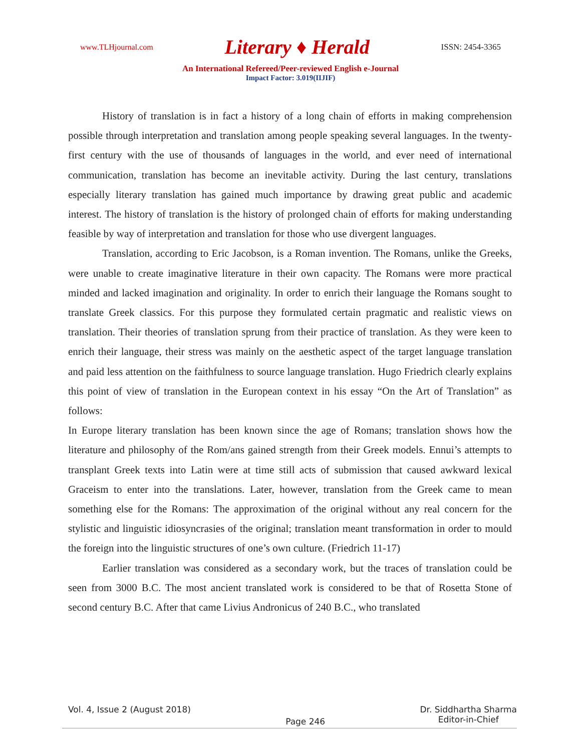www.TLHjournal.com Literary ♦ Herald ISSN: 2454-3365
An International Refereed/Peer-reviewed English e-Journal
Impact Factor: 3.019(IIJIF)
History of translation is in fact a history of a long chain of efforts in making comprehension possible through interpretation and translation among people speaking several languages. In the twenty-first century with the use of thousands of languages in the world, and ever need of international communication, translation has become an inevitable activity. During the last century, translations especially literary translation has gained much importance by drawing great public and academic interest. The history of translation is the history of prolonged chain of efforts for making understanding feasible by way of interpretation and translation for those who use divergent languages.
Translation, according to Eric Jacobson, is a Roman invention. The Romans, unlike the Greeks, were unable to create imaginative literature in their own capacity. The Romans were more practical minded and lacked imagination and originality. In order to enrich their language the Romans sought to translate Greek classics. For this purpose they formulated certain pragmatic and realistic views on translation. Their theories of translation sprung from their practice of translation. As they were keen to enrich their language, their stress was mainly on the aesthetic aspect of the target language translation and paid less attention on the faithfulness to source language translation. Hugo Friedrich clearly explains this point of view of translation in the European context in his essay “On the Art of Translation” as follows:
In Europe literary translation has been known since the age of Romans; translation shows how the literature and philosophy of the Rom/ans gained strength from their Greek models. Ennui’s attempts to transplant Greek texts into Latin were at time still acts of submission that caused awkward lexical Graceism to enter into the translations. Later, however, translation from the Greek came to mean something else for the Romans: The approximation of the original without any real concern for the stylistic and linguistic idiosyncrasies of the original; translation meant transformation in order to mould the foreign into the linguistic structures of one’s own culture. (Friedrich 11-17)
Earlier translation was considered as a secondary work, but the traces of translation could be seen from 3000 B.C. The most ancient translated work is considered to be that of Rosetta Stone of second century B.C. After that came Livius Andronicus of 240 B.C., who translated
Vol. 4, Issue 2 (August 2018) Page 246 Dr. Siddhartha Sharma
Editor-in-Chief